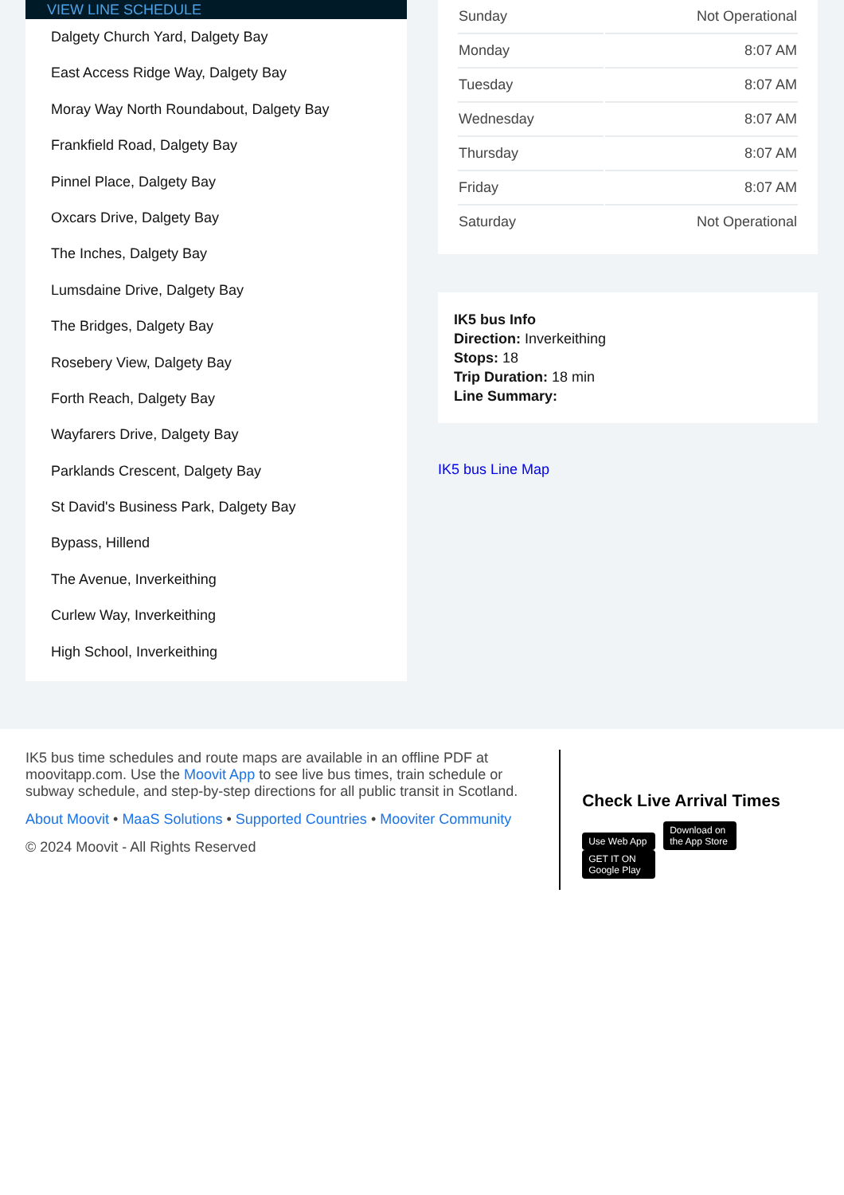VIEW LINE SCHEDULE
Dalgety Church Yard, Dalgety Bay
East Access Ridge Way, Dalgety Bay
Moray Way North Roundabout, Dalgety Bay
Frankfield Road, Dalgety Bay
Pinnel Place, Dalgety Bay
Oxcars Drive, Dalgety Bay
The Inches, Dalgety Bay
Lumsdaine Drive, Dalgety Bay
The Bridges, Dalgety Bay
Rosebery View, Dalgety Bay
Forth Reach, Dalgety Bay
Wayfarers Drive, Dalgety Bay
Parklands Crescent, Dalgety Bay
St David's Business Park, Dalgety Bay
Bypass, Hillend
The Avenue, Inverkeithing
Curlew Way, Inverkeithing
High School, Inverkeithing
| Sunday | Not Operational |
| Monday | 8:07 AM |
| Tuesday | 8:07 AM |
| Wednesday | 8:07 AM |
| Thursday | 8:07 AM |
| Friday | 8:07 AM |
| Saturday | Not Operational |
IK5 bus Info
Direction: Inverkeithing
Stops: 18
Trip Duration: 18 min
Line Summary:
IK5 bus Line Map
IK5 bus time schedules and route maps are available in an offline PDF at moovitapp.com. Use the Moovit App to see live bus times, train schedule or subway schedule, and step-by-step directions for all public transit in Scotland.
About Moovit • MaaS Solutions • Supported Countries • Mooviter Community
© 2024 Moovit - All Rights Reserved
Check Live Arrival Times
Use Web App Download on the App Store GET IT ON Google Play